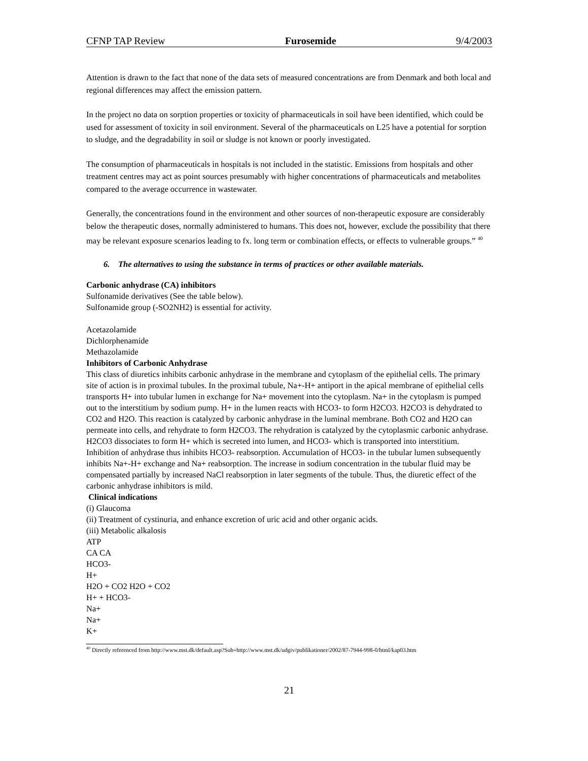CFNP TAP Review Furosemide 9/4/2003
Attention is drawn to the fact that none of the data sets of measured concentrations are from Denmark and both local and regional differences may affect the emission pattern.
In the project no data on sorption properties or toxicity of pharmaceuticals in soil have been identified, which could be used for assessment of toxicity in soil environment. Several of the pharmaceuticals on L25 have a potential for sorption to sludge, and the degradability in soil or sludge is not known or poorly investigated.
The consumption of pharmaceuticals in hospitals is not included in the statistic. Emissions from hospitals and other treatment centres may act as point sources presumably with higher concentrations of pharmaceuticals and metabolites compared to the average occurrence in wastewater.
Generally, the concentrations found in the environment and other sources of non-therapeutic exposure are considerably below the therapeutic doses, normally administered to humans. This does not, however, exclude the possibility that there may be relevant exposure scenarios leading to fx. long term or combination effects, or effects to vulnerable groups.” <sup>40</sup>
6. The alternatives to using the substance in terms of practices or other available materials.
Carbonic anhydrase (CA) inhibitors
Sulfonamide derivatives (See the table below).
Sulfonamide group (-SO2NH2) is essential for activity.
Acetazolamide
Dichlorphenamide
Methazolamide
Inhibitors of Carbonic Anhydrase
This class of diuretics inhibits carbonic anhydrase in the membrane and cytoplasm of the epithelial cells. The primary site of action is in proximal tubules. In the proximal tubule, Na+-H+ antiport in the apical membrane of epithelial cells transports H+ into tubular lumen in exchange for Na+ movement into the cytoplasm. Na+ in the cytoplasm is pumped out to the interstitium by sodium pump. H+ in the lumen reacts with HCO3- to form H2CO3. H2CO3 is dehydrated to CO2 and H2O. This reaction is catalyzed by carbonic anhydrase in the luminal membrane. Both CO2 and H2O can permeate into cells, and rehydrate to form H2CO3. The rehydration is catalyzed by the cytoplasmic carbonic anhydrase. H2CO3 dissociates to form H+ which is secreted into lumen, and HCO3- which is transported into interstitium. Inhibition of anhydrase thus inhibits HCO3- reabsorption. Accumulation of HCO3- in the tubular lumen subsequently inhibits Na+-H+ exchange and Na+ reabsorption. The increase in sodium concentration in the tubular fluid may be compensated partially by increased NaCl reabsorption in later segments of the tubule. Thus, the diuretic effect of the carbonic anhydrase inhibitors is mild.
Clinical indications
(i) Glaucoma
(ii) Treatment of cystinuria, and enhance excretion of uric acid and other organic acids.
(iii) Metabolic alkalosis
ATP
CA CA
HCO3-
H+
H2O + CO2 H2O + CO2
H+ + HCO3-
Na+
Na+
K+
<sup>40</sup> Directly referenced from http://www.mst.dk/default.asp?Sub=http://www.mst.dk/udgiv/publikationer/2002/87-7944-998-0/html/kap03.htm
21